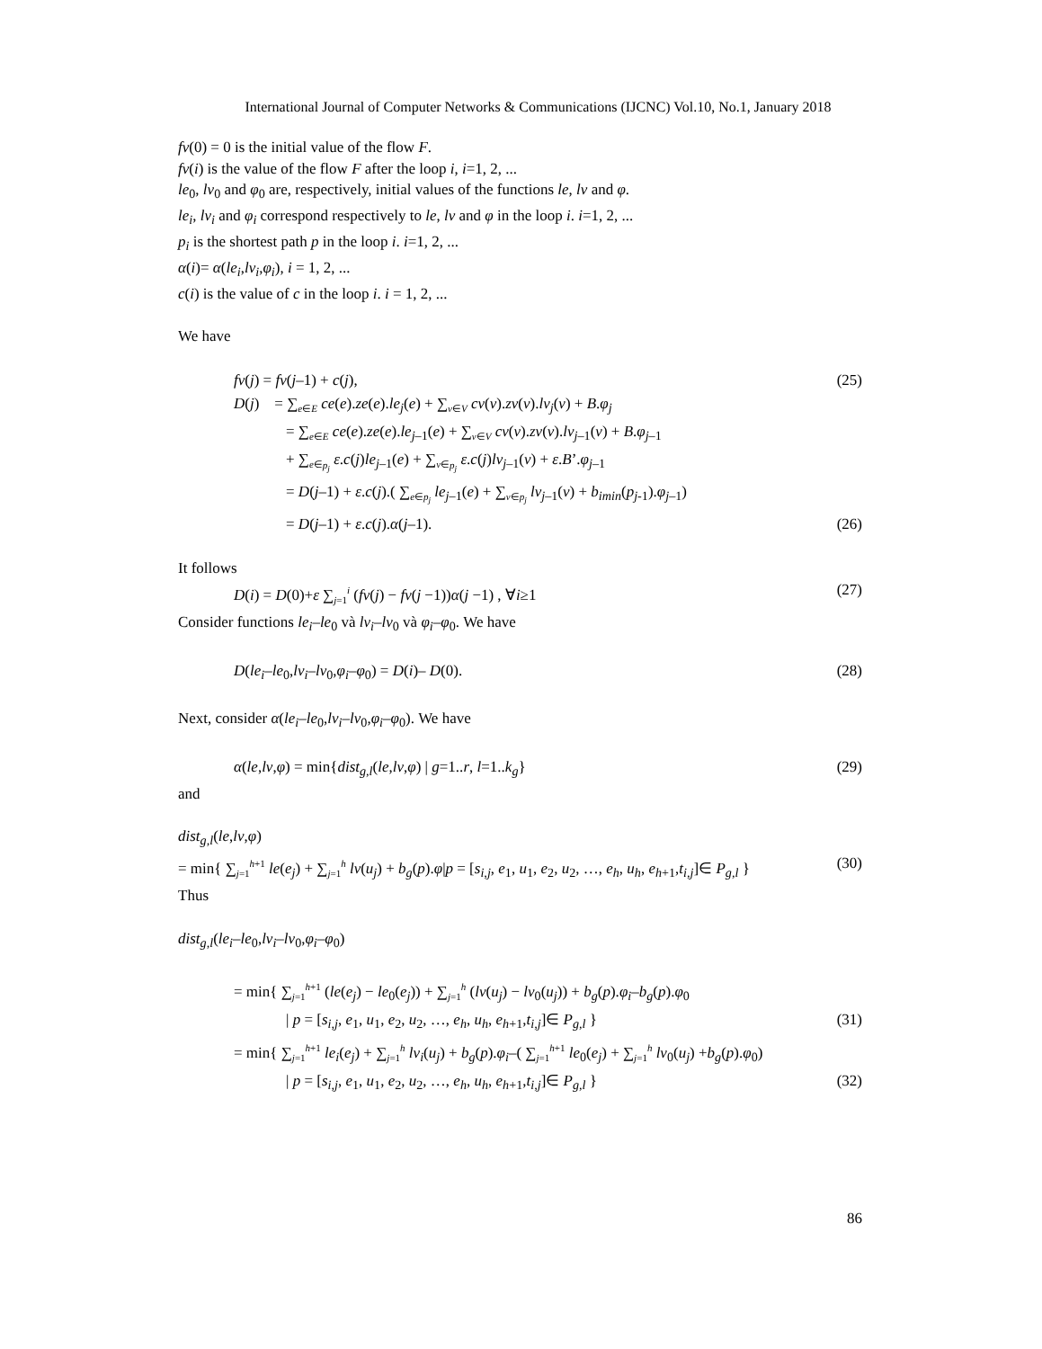International Journal of Computer Networks & Communications (IJCNC) Vol.10, No.1, January 2018
fv(0) = 0 is the initial value of the flow F.
fv(i) is the value of the flow F after the loop i, i=1, 2, ...
le<sub>0</sub>, lv<sub>0</sub> and φ<sub>0</sub> are, respectively, initial values of the functions le, lv and φ.
le<sub>i</sub>, lv<sub>i</sub> and φ<sub>i</sub> correspond respectively to le, lv and φ in the loop i. i=1, 2, ...
p<sub>i</sub> is the shortest path p in the loop i. i=1, 2, ...
α(i)= α(le<sub>i</sub>,lv<sub>i</sub>,φ<sub>i</sub>), i = 1, 2, ...
c(i) is the value of c in the loop i. i = 1, 2, ...
We have
fv(j) = fv(j–1) + c(j), (25)
D(j) = ∑<sub>e∈E</sub> ce(e).ze(e).le<sub>j</sub>(e) + ∑<sub>v∈V</sub> cv(v).zv(v).lv<sub>j</sub>(v) + B.φ<sub>j</sub>
= ∑<sub>e∈E</sub> ce(e).ze(e).le<sub>j–1</sub>(e) + ∑<sub>v∈V</sub> cv(v).zv(v).lv<sub>j–1</sub>(v) + B.φ<sub>j–1</sub>
+ ∑<sub>e∈p<sub>j</sub></sub> ε.c(j)le<sub>j–1</sub>(e) + ∑<sub>v∈p<sub>j</sub></sub> ε.c(j)lv<sub>j–1</sub>(v) + ε.B’.φ<sub>j–1</sub>
= D(j–1) + ε.c(j).( ∑<sub>e∈p<sub>j</sub></sub> le<sub>j–1</sub>(e) + ∑<sub>v∈p<sub>j</sub></sub> lv<sub>j–1</sub>(v) + b<sub>imin</sub>(p<sub>j-1</sub>).φ<sub>j–1</sub>)
= D(j–1) + ε.c(j).α(j–1). (26)
It follows
D(i) = D(0)+ε ∑<sub>j=1</sub><sup>i</sup> (fv(j) − fv(j −1))α(j −1) , ∀i≥1 (27)
Consider functions le<sub>i</sub>–le<sub>0</sub> và lv<sub>i</sub>–lv<sub>0</sub> và φ<sub>i</sub>–φ<sub>0</sub>. We have
D(le<sub>i</sub>–le<sub>0</sub>,lv<sub>i</sub>–lv<sub>0</sub>,φ<sub>i</sub>–φ<sub>0</sub>) = D(i)– D(0). (28)
Next, consider α(le<sub>i</sub>–le<sub>0</sub>,lv<sub>i</sub>–lv<sub>0</sub>,φ<sub>i</sub>–φ<sub>0</sub>). We have
α(le,lv,φ) = min{dist<sub>g,l</sub>(le,lv,φ) | g=1..r, l=1..k<sub>g</sub>} (29)
and
dist<sub>g,l</sub>(le,lv,φ)
= min{ ∑<sub>j=1</sub><sup>h+1</sup> le(e<sub>j</sub>) + ∑<sub>j=1</sub><sup>h</sup> lv(u<sub>j</sub>) + b<sub>g</sub>(p).φ|p = [s<sub>i,j</sub>, e<sub>1</sub>, u<sub>1</sub>, e<sub>2</sub>, u<sub>2</sub>, …, e<sub>h</sub>, u<sub>h</sub>, e<sub>h+1</sub>,t<sub>i,j</sub>]∈ P<sub>g,l</sub> } (30)
Thus
dist<sub>g,l</sub>(le<sub>i</sub>–le<sub>0</sub>,lv<sub>i</sub>–lv<sub>0</sub>,φ<sub>i</sub>–φ<sub>0</sub>)
= min{ ∑<sub>j=1</sub><sup>h+1</sup> (le(e<sub>j</sub>) − le<sub>0</sub>(e<sub>j</sub>)) + ∑<sub>j=1</sub><sup>h</sup> (lv(u<sub>j</sub>) − lv<sub>0</sub>(u<sub>j</sub>)) + b<sub>g</sub>(p).φ<sub>i</sub>–b<sub>g</sub>(p).φ<sub>0</sub>
| p = [s<sub>i,j</sub>, e<sub>1</sub>, u<sub>1</sub>, e<sub>2</sub>, u<sub>2</sub>, …, e<sub>h</sub>, u<sub>h</sub>, e<sub>h+1</sub>,t<sub>i,j</sub>]∈ P<sub>g,l</sub> } (31)
= min{ ∑<sub>j=1</sub><sup>h+1</sup> le<sub>i</sub>(e<sub>j</sub>) + ∑<sub>j=1</sub><sup>h</sup> lv<sub>i</sub>(u<sub>j</sub>) + b<sub>g</sub>(p).φ<sub>i</sub>–( ∑<sub>j=1</sub><sup>h+1</sup> le<sub>0</sub>(e<sub>j</sub>) + ∑<sub>j=1</sub><sup>h</sup> lv<sub>0</sub>(u<sub>j</sub>) +b<sub>g</sub>(p).φ<sub>0</sub>)
| p = [s<sub>i,j</sub>, e<sub>1</sub>, u<sub>1</sub>, e<sub>2</sub>, u<sub>2</sub>, …, e<sub>h</sub>, u<sub>h</sub>, e<sub>h+1</sub>,t<sub>i,j</sub>]∈ P<sub>g,l</sub> } (32)
86